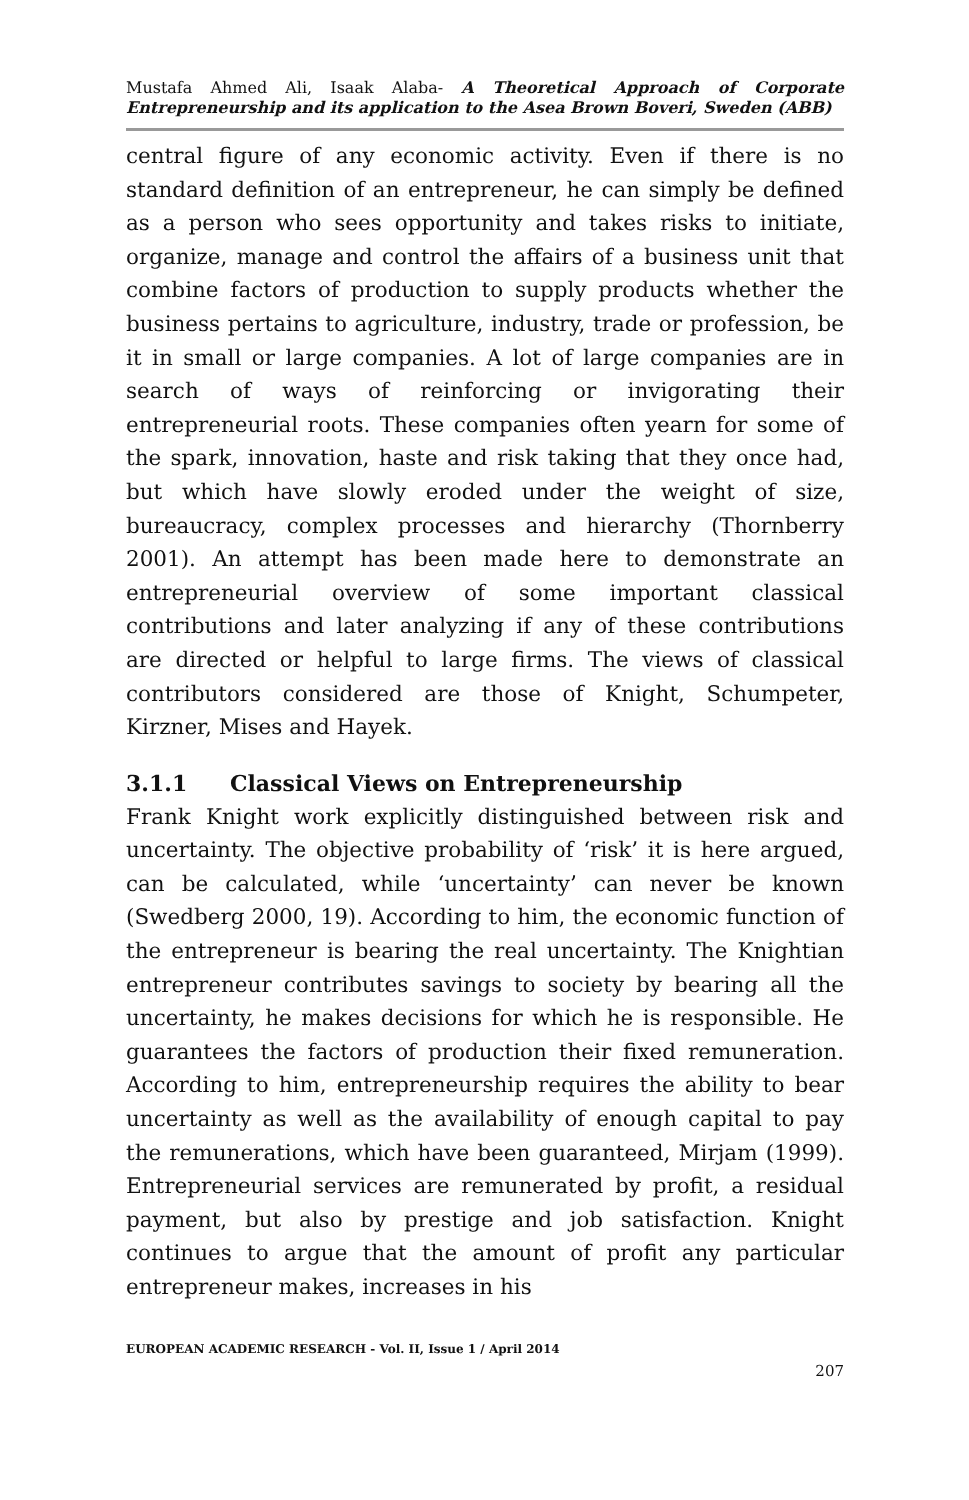Mustafa Ahmed Ali, Isaak Alaba- A Theoretical Approach of Corporate Entrepreneurship and its application to the Asea Brown Boveri, Sweden (ABB)
central figure of any economic activity. Even if there is no standard definition of an entrepreneur, he can simply be defined as a person who sees opportunity and takes risks to initiate, organize, manage and control the affairs of a business unit that combine factors of production to supply products whether the business pertains to agriculture, industry, trade or profession, be it in small or large companies. A lot of large companies are in search of ways of reinforcing or invigorating their entrepreneurial roots. These companies often yearn for some of the spark, innovation, haste and risk taking that they once had, but which have slowly eroded under the weight of size, bureaucracy, complex processes and hierarchy (Thornberry 2001). An attempt has been made here to demonstrate an entrepreneurial overview of some important classical contributions and later analyzing if any of these contributions are directed or helpful to large firms. The views of classical contributors considered are those of Knight, Schumpeter, Kirzner, Mises and Hayek.
3.1.1 Classical Views on Entrepreneurship
Frank Knight work explicitly distinguished between risk and uncertainty. The objective probability of ‘risk’ it is here argued, can be calculated, while ‘uncertainty’ can never be known (Swedberg 2000, 19). According to him, the economic function of the entrepreneur is bearing the real uncertainty. The Knightian entrepreneur contributes savings to society by bearing all the uncertainty, he makes decisions for which he is responsible. He guarantees the factors of production their fixed remuneration. According to him, entrepreneurship requires the ability to bear uncertainty as well as the availability of enough capital to pay the remunerations, which have been guaranteed, Mirjam (1999). Entrepreneurial services are remunerated by profit, a residual payment, but also by prestige and job satisfaction. Knight continues to argue that the amount of profit any particular entrepreneur makes, increases in his
EUROPEAN ACADEMIC RESEARCH - Vol. II, Issue 1 / April 2014
207